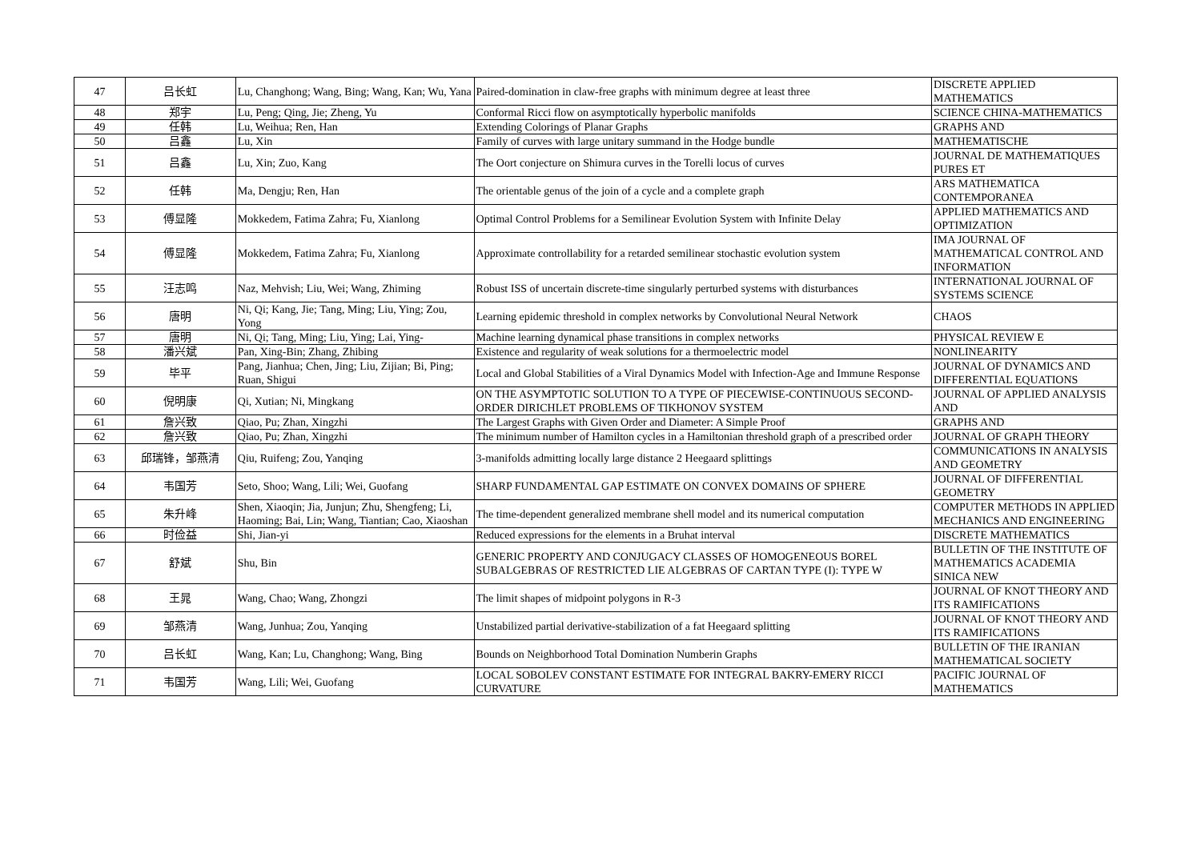| 47 | 吕长虹 | Lu, Changhong; Wang, Bing; Wang, Kan; Wu, Yana | Paired-domination in claw-free graphs with minimum degree at least three | DISCRETE APPLIED MATHEMATICS |
| 48 | 郑宇 | Lu, Peng; Qing, Jie; Zheng, Yu | Conformal Ricci flow on asymptotically hyperbolic manifolds | SCIENCE CHINA-MATHEMATICS |
| 49 | 任韩 | Lu, Weihua; Ren, Han | Extending Colorings of Planar Graphs | GRAPHS AND |
| 50 | 吕鑫 | Lu, Xin | Family of curves with large unitary summand in the Hodge bundle | MATHEMATISCHE |
| 51 | 吕鑫 | Lu, Xin; Zuo, Kang | The Oort conjecture on Shimura curves in the Torelli locus of curves | JOURNAL DE MATHEMATIQUES PURES ET |
| 52 | 任韩 | Ma, Dengju; Ren, Han | The orientable genus of the join of a cycle and a complete graph | ARS MATHEMATICA CONTEMPORANEA |
| 53 | 傅显隆 | Mokkedem, Fatima Zahra; Fu, Xianlong | Optimal Control Problems for a Semilinear Evolution System with Infinite Delay | APPLIED MATHEMATICS AND OPTIMIZATION |
| 54 | 傅显隆 | Mokkedem, Fatima Zahra; Fu, Xianlong | Approximate controllability for a retarded semilinear stochastic evolution system | IMA JOURNAL OF MATHEMATICAL CONTROL AND INFORMATION |
| 55 | 汪志鸣 | Naz, Mehvish; Liu, Wei; Wang, Zhiming | Robust ISS of uncertain discrete-time singularly perturbed systems with disturbances | INTERNATIONAL JOURNAL OF SYSTEMS SCIENCE |
| 56 | 唐明 | Ni, Qi; Kang, Jie; Tang, Ming; Liu, Ying; Zou, Yong | Learning epidemic threshold in complex networks by Convolutional Neural Network | CHAOS |
| 57 | 唐明 | Ni, Qi; Tang, Ming; Liu, Ying; Lai, Ying- | Machine learning dynamical phase transitions in complex networks | PHYSICAL REVIEW E |
| 58 | 潘兴斌 | Pan, Xing-Bin; Zhang, Zhibing | Existence and regularity of weak solutions for a thermoelectric model | NONLINEARITY |
| 59 | 毕平 | Pang, Jianhua; Chen, Jing; Liu, Zijian; Bi, Ping; Ruan, Shigui | Local and Global Stabilities of a Viral Dynamics Model with Infection-Age and Immune Response | JOURNAL OF DYNAMICS AND DIFFERENTIAL EQUATIONS |
| 60 | 倪明康 | Qi, Xutian; Ni, Mingkang | ON THE ASYMPTOTIC SOLUTION TO A TYPE OF PIECEWISE-CONTINUOUS SECOND-ORDER DIRICHLET PROBLEMS OF TIKHONOV SYSTEM | JOURNAL OF APPLIED ANALYSIS AND |
| 61 | 詹兴致 | Qiao, Pu; Zhan, Xingzhi | The Largest Graphs with Given Order and Diameter: A Simple Proof | GRAPHS AND |
| 62 | 詹兴致 | Qiao, Pu; Zhan, Xingzhi | The minimum number of Hamilton cycles in a Hamiltonian threshold graph of a prescribed order | JOURNAL OF GRAPH THEORY |
| 63 | 邱瑞锋，邹燕清 | Qiu, Ruifeng; Zou, Yanqing | 3-manifolds admitting locally large distance 2 Heegaard splittings | COMMUNICATIONS IN ANALYSIS AND GEOMETRY |
| 64 | 韦国芳 | Seto, Shoo; Wang, Lili; Wei, Guofang | SHARP FUNDAMENTAL GAP ESTIMATE ON CONVEX DOMAINS OF SPHERE | JOURNAL OF DIFFERENTIAL GEOMETRY |
| 65 | 朱升峰 | Shen, Xiaoqin; Jia, Junjun; Zhu, Shengfeng; Li, Haoming; Bai, Lin; Wang, Tiantian; Cao, Xiaoshan | The time-dependent generalized membrane shell model and its numerical computation | COMPUTER METHODS IN APPLIED MECHANICS AND ENGINEERING |
| 66 | 时俭益 | Shi, Jian-yi | Reduced expressions for the elements in a Bruhat interval | DISCRETE MATHEMATICS |
| 67 | 舒斌 | Shu, Bin | GENERIC PROPERTY AND CONJUGACY CLASSES OF HOMOGENEOUS BOREL SUBALGEBRAS OF RESTRICTED LIE ALGEBRAS OF CARTAN TYPE (I): TYPE W | BULLETIN OF THE INSTITUTE OF MATHEMATICS ACADEMIA SINICA NEW |
| 68 | 王晁 | Wang, Chao; Wang, Zhongzi | The limit shapes of midpoint polygons in R-3 | JOURNAL OF KNOT THEORY AND ITS RAMIFICATIONS |
| 69 | 邹燕清 | Wang, Junhua; Zou, Yanqing | Unstabilized partial derivative-stabilization of a fat Heegaard splitting | JOURNAL OF KNOT THEORY AND ITS RAMIFICATIONS |
| 70 | 吕长虹 | Wang, Kan; Lu, Changhong; Wang, Bing | Bounds on Neighborhood Total Domination Numberin Graphs | BULLETIN OF THE IRANIAN MATHEMATICAL SOCIETY |
| 71 | 韦国芳 | Wang, Lili; Wei, Guofang | LOCAL SOBOLEV CONSTANT ESTIMATE FOR INTEGRAL BAKRY-EMERY RICCI CURVATURE | PACIFIC JOURNAL OF MATHEMATICS |